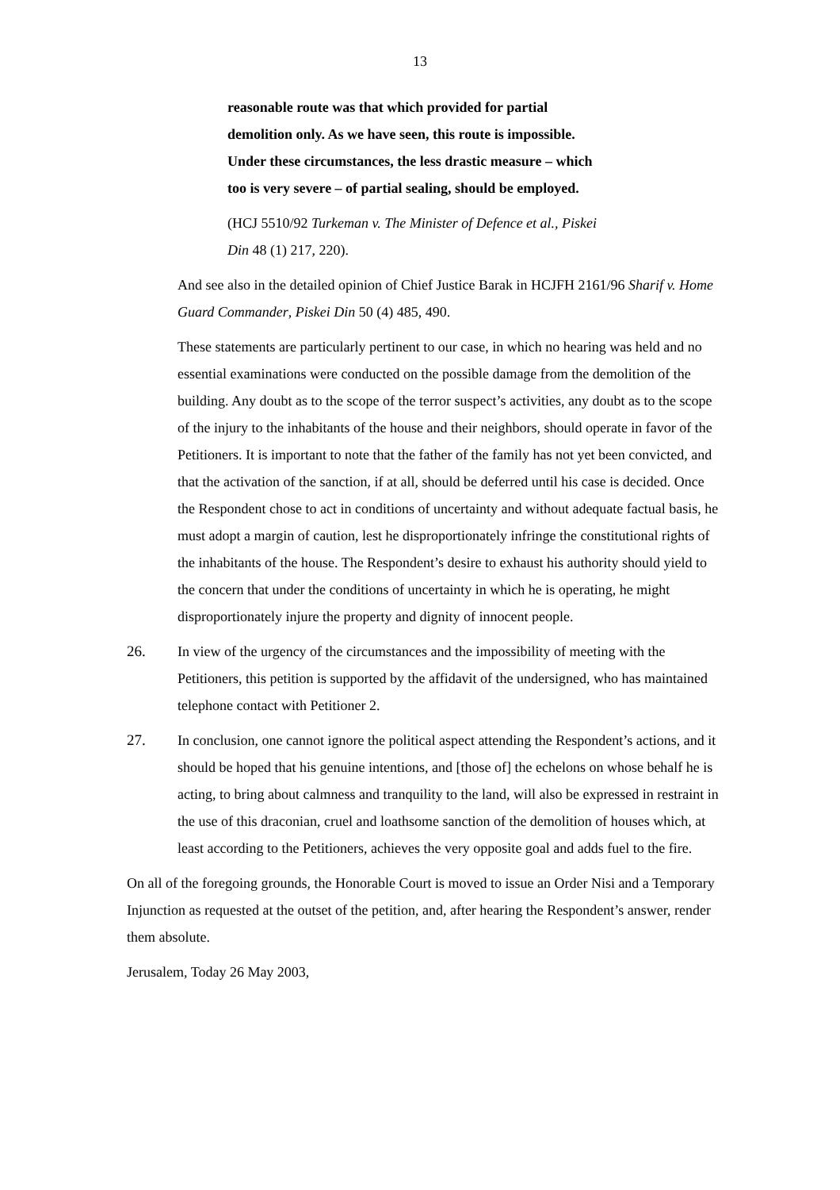13
reasonable route was that which provided for partial demolition only. As we have seen, this route is impossible. Under these circumstances, the less drastic measure – which too is very severe – of partial sealing, should be employed.
(HCJ 5510/92 Turkeman v. The Minister of Defence et al., Piskei Din 48 (1) 217, 220).
And see also in the detailed opinion of Chief Justice Barak in HCJFH 2161/96 Sharif v. Home Guard Commander, Piskei Din 50 (4) 485, 490.
These statements are particularly pertinent to our case, in which no hearing was held and no essential examinations were conducted on the possible damage from the demolition of the building. Any doubt as to the scope of the terror suspect’s activities, any doubt as to the scope of the injury to the inhabitants of the house and their neighbors, should operate in favor of the Petitioners. It is important to note that the father of the family has not yet been convicted, and that the activation of the sanction, if at all, should be deferred until his case is decided. Once the Respondent chose to act in conditions of uncertainty and without adequate factual basis, he must adopt a margin of caution, lest he disproportionately infringe the constitutional rights of the inhabitants of the house. The Respondent’s desire to exhaust his authority should yield to the concern that under the conditions of uncertainty in which he is operating, he might disproportionately injure the property and dignity of innocent people.
26. In view of the urgency of the circumstances and the impossibility of meeting with the Petitioners, this petition is supported by the affidavit of the undersigned, who has maintained telephone contact with Petitioner 2.
27. In conclusion, one cannot ignore the political aspect attending the Respondent’s actions, and it should be hoped that his genuine intentions, and [those of] the echelons on whose behalf he is acting, to bring about calmness and tranquility to the land, will also be expressed in restraint in the use of this draconian, cruel and loathsome sanction of the demolition of houses which, at least according to the Petitioners, achieves the very opposite goal and adds fuel to the fire.
On all of the foregoing grounds, the Honorable Court is moved to issue an Order Nisi and a Temporary Injunction as requested at the outset of the petition, and, after hearing the Respondent’s answer, render them absolute.
Jerusalem, Today 26 May 2003,